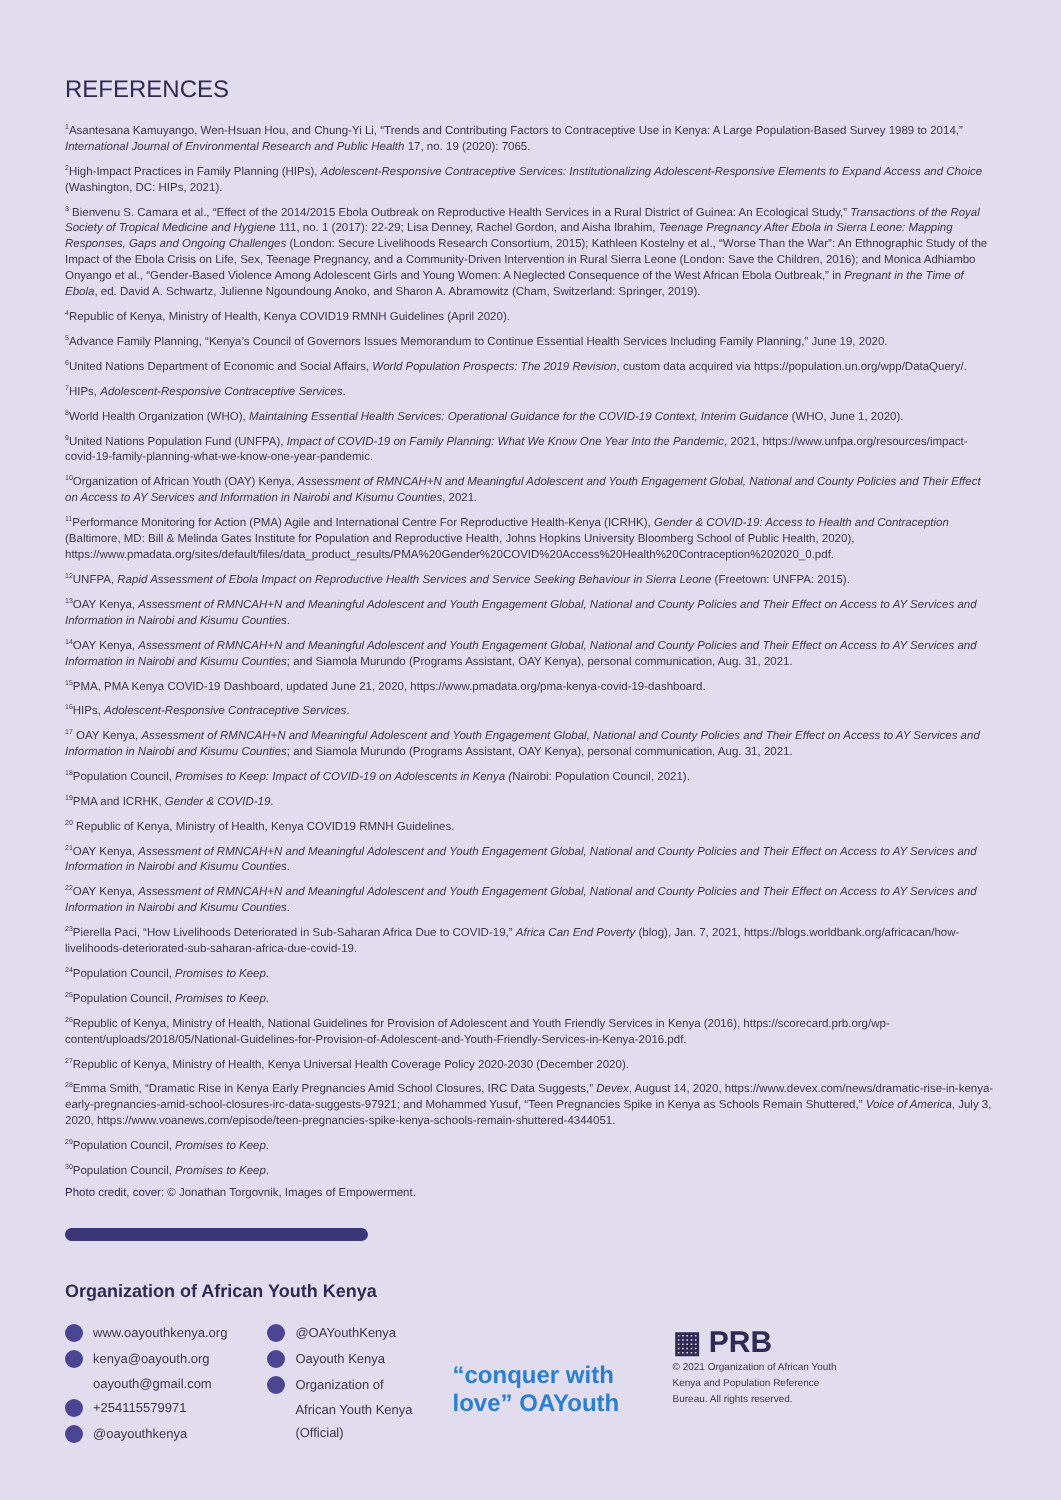REFERENCES
<sup>1</sup> Asantesana Kamuyango, Wen-Hsuan Hou, and Chung-Yi Li, “Trends and Contributing Factors to Contraceptive Use in Kenya: A Large Population-Based Survey 1989 to 2014,” International Journal of Environmental Research and Public Health 17, no. 19 (2020): 7065.
<sup>2</sup> High-Impact Practices in Family Planning (HIPs), Adolescent-Responsive Contraceptive Services: Institutionalizing Adolescent-Responsive Elements to Expand Access and Choice (Washington, DC: HIPs, 2021).
<sup>3</sup> Bienvenu S. Camara et al., “Effect of the 2014/2015 Ebola Outbreak on Reproductive Health Services in a Rural District of Guinea: An Ecological Study,” Transactions of the Royal Society of Tropical Medicine and Hygiene 111, no. 1 (2017): 22-29; Lisa Denney, Rachel Gordon, and Aisha Ibrahim, Teenage Pregnancy After Ebola in Sierra Leone: Mapping Responses, Gaps and Ongoing Challenges (London: Secure Livelihoods Research Consortium, 2015); Kathleen Kostelny et al., “Worse Than the War”: An Ethnographic Study of the Impact of the Ebola Crisis on Life, Sex, Teenage Pregnancy, and a Community-Driven Intervention in Rural Sierra Leone (London: Save the Children, 2016); and Monica Adhiambo Onyango et al., “Gender-Based Violence Among Adolescent Girls and Young Women: A Neglected Consequence of the West African Ebola Outbreak,” in Pregnant in the Time of Ebola, ed. David A. Schwartz, Julienne Ngoundoung Anoko, and Sharon A. Abramowitz (Cham, Switzerland: Springer, 2019).
<sup>4</sup> Republic of Kenya, Ministry of Health, Kenya COVID19 RMNH Guidelines (April 2020).
<sup>5</sup> Advance Family Planning, “Kenya’s Council of Governors Issues Memorandum to Continue Essential Health Services Including Family Planning,” June 19, 2020.
<sup>6</sup> United Nations Department of Economic and Social Affairs, World Population Prospects: The 2019 Revision, custom data acquired via https://population.un.org/wpp/DataQuery/.
<sup>7</sup>HIPs, Adolescent-Responsive Contraceptive Services.
<sup>8</sup> World Health Organization (WHO), Maintaining Essential Health Services: Operational Guidance for the COVID-19 Context, Interim Guidance (WHO, June 1, 2020).
<sup>9</sup> United Nations Population Fund (UNFPA), Impact of COVID-19 on Family Planning: What We Know One Year Into the Pandemic, 2021, https://www.unfpa.org/resources/impact-covid-19-family-planning-what-we-know-one-year-pandemic.
<sup>10</sup> Organization of African Youth (OAY) Kenya, Assessment of RMNCAH+N and Meaningful Adolescent and Youth Engagement Global, National and County Policies and Their Effect on Access to AY Services and Information in Nairobi and Kisumu Counties, 2021.
<sup>11</sup> Performance Monitoring for Action (PMA) Agile and International Centre For Reproductive Health-Kenya (ICRHK), Gender & COVID-19: Access to Health and Contraception (Baltimore, MD: Bill & Melinda Gates Institute for Population and Reproductive Health, Johns Hopkins University Bloomberg School of Public Health, 2020), https://www.pmadata.org/sites/default/files/data_product_results/PMA%20Gender%20COVID%20Access%20Health%20Contraception%202020_0.pdf.
<sup>12</sup> UNFPA, Rapid Assessment of Ebola Impact on Reproductive Health Services and Service Seeking Behaviour in Sierra Leone (Freetown: UNFPA: 2015).
<sup>13</sup>OAY Kenya, Assessment of RMNCAH+N and Meaningful Adolescent and Youth Engagement Global, National and County Policies and Their Effect on Access to AY Services and Information in Nairobi and Kisumu Counties.
<sup>14</sup>OAY Kenya, Assessment of RMNCAH+N and Meaningful Adolescent and Youth Engagement Global, National and County Policies and Their Effect on Access to AY Services and Information in Nairobi and Kisumu Counties; and Siamola Murundo (Programs Assistant, OAY Kenya), personal communication, Aug. 31, 2021.
<sup>15</sup>PMA, PMA Kenya COVID-19 Dashboard, updated June 21, 2020, https://www.pmadata.org/pma-kenya-covid-19-dashboard.
<sup>16</sup>HIPs, Adolescent-Responsive Contraceptive Services.
<sup>17</sup> OAY Kenya, Assessment of RMNCAH+N and Meaningful Adolescent and Youth Engagement Global, National and County Policies and Their Effect on Access to AY Services and Information in Nairobi and Kisumu Counties; and Siamola Murundo (Programs Assistant, OAY Kenya), personal communication, Aug. 31, 2021.
<sup>18</sup> Population Council, Promises to Keep: Impact of COVID-19 on Adolescents in Kenya (Nairobi: Population Council, 2021).
<sup>19</sup>PMA and ICRHK, Gender & COVID-19.
<sup>20</sup> Republic of Kenya, Ministry of Health, Kenya COVID19 RMNH Guidelines.
<sup>21</sup>OAY Kenya, Assessment of RMNCAH+N and Meaningful Adolescent and Youth Engagement Global, National and County Policies and Their Effect on Access to AY Services and Information in Nairobi and Kisumu Counties.
<sup>22</sup>OAY Kenya, Assessment of RMNCAH+N and Meaningful Adolescent and Youth Engagement Global, National and County Policies and Their Effect on Access to AY Services and Information in Nairobi and Kisumu Counties.
<sup>23</sup> Pierella Paci, “How Livelihoods Deteriorated in Sub-Saharan Africa Due to COVID-19,” Africa Can End Poverty (blog), Jan. 7, 2021, https://blogs.worldbank.org/africacan/how-livelihoods-deteriorated-sub-saharan-africa-due-covid-19.
<sup>24</sup> Population Council, Promises to Keep.
<sup>25</sup> Population Council, Promises to Keep.
<sup>26</sup> Republic of Kenya, Ministry of Health, National Guidelines for Provision of Adolescent and Youth Friendly Services in Kenya (2016), https://scorecard.prb.org/wp-content/uploads/2018/05/National-Guidelines-for-Provision-of-Adolescent-and-Youth-Friendly-Services-in-Kenya-2016.pdf.
<sup>27</sup> Republic of Kenya, Ministry of Health, Kenya Universal Health Coverage Policy 2020-2030 (December 2020).
<sup>28</sup> Emma Smith, “Dramatic Rise in Kenya Early Pregnancies Amid School Closures, IRC Data Suggests,” Devex, August 14, 2020, https://www.devex.com/news/dramatic-rise-in-kenya-early-pregnancies-amid-school-closures-irc-data-suggests-97921; and Mohammed Yusuf, “Teen Pregnancies Spike in Kenya as Schools Remain Shuttered,” Voice of America, July 3, 2020, https://www.voanews.com/episode/teen-pregnancies-spike-kenya-schools-remain-shuttered-4344051.
<sup>29</sup> Population Council, Promises to Keep.
<sup>30</sup> Population Council, Promises to Keep.
Photo credit, cover: © Jonathan Torgovnik, Images of Empowerment.
Organization of African Youth Kenya
www.oayouthkenya.org
kenya@oayouth.org
oayouth@gmail.com
+254115579971
@oayouthkenya
@OAYouthKenya
Oayouth Kenya
Organization of
African Youth Kenya
(Official)
“conquer with love” OAYouth
▦ PRB
© 2021 Organization of African Youth Kenya and Population Reference Bureau. All rights reserved.